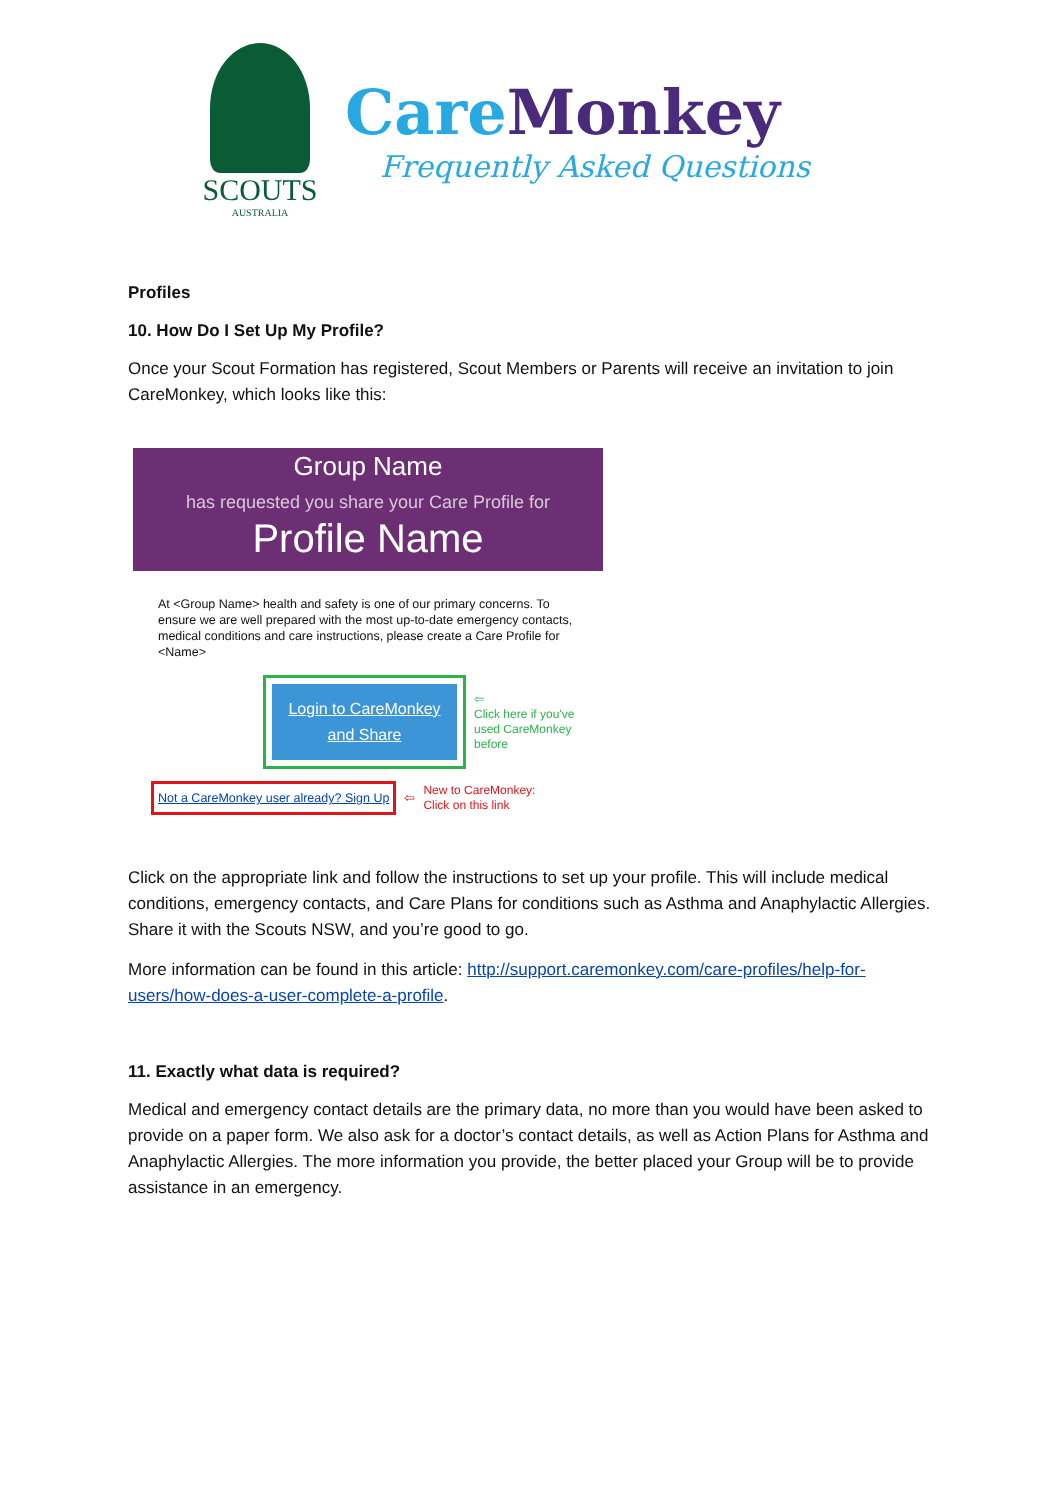SCOUTS
AUSTRALIA
CareMonkey
Frequently Asked Questions
Profiles
10. How Do I Set Up My Profile?
Once your Scout Formation has registered, Scout Members or Parents will receive an invitation to join CareMonkey, which looks like this:
Group Name
has requested you share your Care Profile for
Profile Name
At <Group Name> health and safety is one of our primary concerns. To ensure we are well prepared with the most up-to-date emergency contacts, medical conditions and care instructions, please create a Care Profile for <Name>
Login to CareMonkey and Share
⇦
Click here if you've used CareMonkey before
Not a CareMonkey user already? Sign Up ⇦ New to CareMonkey:
Click on this link
Click on the appropriate link and follow the instructions to set up your profile. This will include medical conditions, emergency contacts, and Care Plans for conditions such as Asthma and Anaphylactic Allergies. Share it with the Scouts NSW, and you’re good to go.
More information can be found in this article: http://support.caremonkey.com/care-profiles/help-for-users/how-does-a-user-complete-a-profile.
11. Exactly what data is required?
Medical and emergency contact details are the primary data, no more than you would have been asked to provide on a paper form. We also ask for a doctor’s contact details, as well as Action Plans for Asthma and Anaphylactic Allergies. The more information you provide, the better placed your Group will be to provide assistance in an emergency.